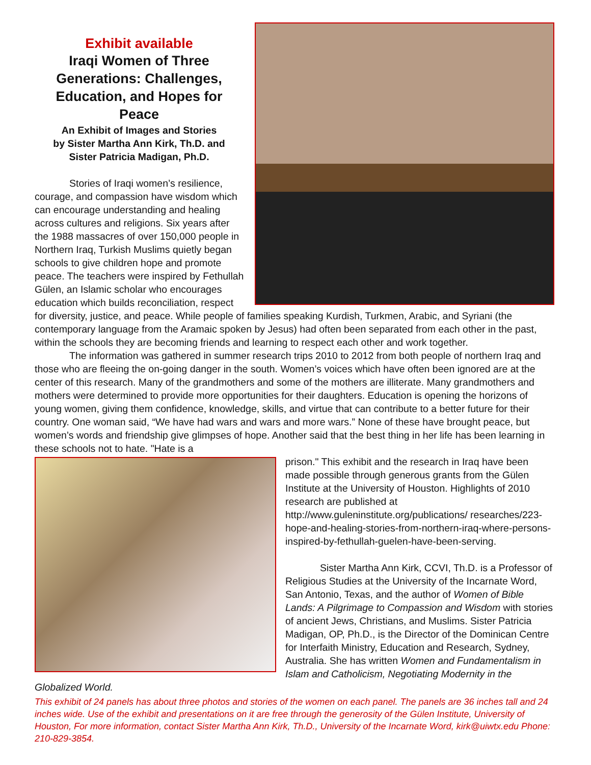Exhibit available
Iraqi Women of Three Generations: Challenges, Education, and Hopes for Peace
An Exhibit of Images and Stories
by Sister Martha Ann Kirk, Th.D. and
Sister Patricia Madigan, Ph.D.
Stories of Iraqi women’s resilience, courage, and compassion have wisdom which can encourage understanding and healing across cultures and religions. Six years after the 1988 massacres of over 150,000 people in Northern Iraq, Turkish Muslims quietly began schools to give children hope and promote peace. The teachers were inspired by Fethullah Gülen, an Islamic scholar who encourages education which builds reconciliation, respect for diversity, justice, and peace. While people of families speaking Kurdish, Turkmen, Arabic, and Syriani (the contemporary language from the Aramaic spoken by Jesus) had often been separated from each other in the past, within the schools they are becoming friends and learning to respect each other and work together.
The information was gathered in summer research trips 2010 to 2012 from both people of northern Iraq and those who are fleeing the on-going danger in the south. Women’s voices which have often been ignored are at the center of this research. Many of the grandmothers and some of the mothers are illiterate. Many grandmothers and mothers were determined to provide more opportunities for their daughters. Education is opening the horizons of young women, giving them confidence, knowledge, skills, and virtue that can contribute to a better future for their country. One woman said, “We have had wars and wars and more wars.” None of these have brought peace, but women’s words and friendship give glimpses of hope. Another said that the best thing in her life has been learning in these schools not to hate. "Hate is a
prison." This exhibit and the research in Iraq have been made possible through generous grants from the Gülen Institute at the University of Houston. Highlights of 2010 research are published at http://www.guleninstitute.org/publications/ researches/223-hope-and-healing-stories-from-northern-iraq-where-persons-inspired-by-fethullah-guelen-have-been-serving.
Sister Martha Ann Kirk, CCVI, Th.D. is a Professor of Religious Studies at the University of the Incarnate Word, San Antonio, Texas, and the author of Women of Bible Lands: A Pilgrimage to Compassion and Wisdom with stories of ancient Jews, Christians, and Muslims. Sister Patricia Madigan, OP, Ph.D., is the Director of the Dominican Centre for Interfaith Ministry, Education and Research, Sydney, Australia. She has written Women and Fundamentalism in Islam and Catholicism, Negotiating Modernity in the Globalized World.
This exhibit of 24 panels has about three photos and stories of the women on each panel. The panels are 36 inches tall and 24 inches wide. Use of the exhibit and presentations on it are free through the generosity of the Gülen Institute, University of Houston, For more information, contact Sister Martha Ann Kirk, Th.D., University of the Incarnate Word, kirk@uiwtx.edu Phone: 210-829-3854.